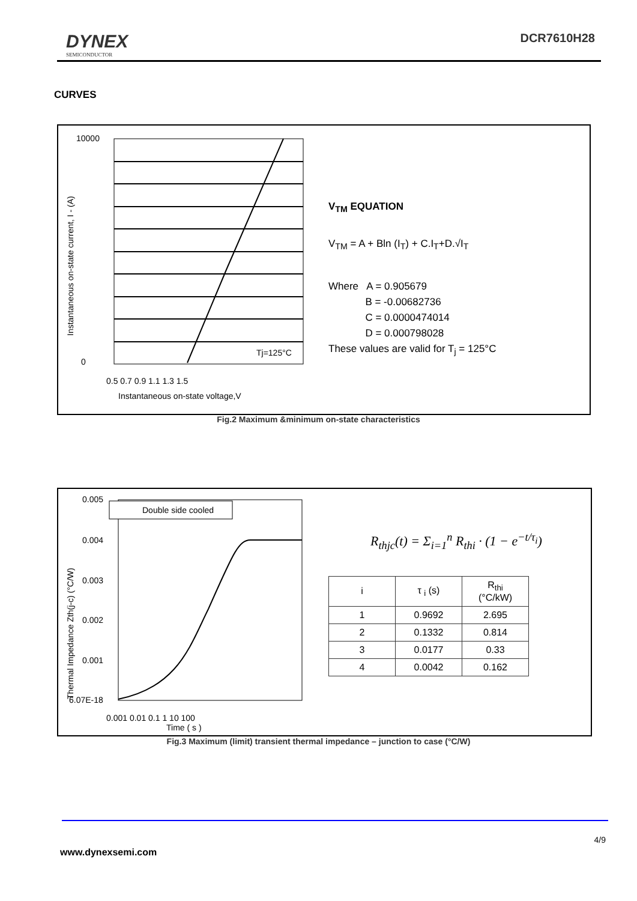DYNEX
SEMICONDUCTOR
DCR7610H28
CURVES
10000
0
0.5 0.7 0.9 1.1 1.3 1.5
Instantaneous on-state voltage,V
Instantaneous on-state current, I - (A)
Tj=125°C
V<sub>TM</sub> EQUATION
V<sub>TM</sub> = A + Bln (I<sub>T</sub>) + C.I<sub>T</sub>+D.√I<sub>T</sub>
Where A = 0.905679
B = -0.00682736
C = 0.0000474014
D = 0.000798028
These values are valid for T<sub>j</sub> = 125°C
Fig.2 Maximum &minimum on-state characteristics
0.005
0.004
0.003
0.002
0.001
6.07E-18
0.001 0.01 0.1 1 10 100
Time ( s )
Thermal Impedance Zth(j-c) (°C/W)
Double side cooled
R<sub>thjc</sub>(t) = Σ<sub>i=1</sub><sup>n</sup> R<sub>thi</sub> · (1 − e<sup>−t/τ<sub>i</sub></sup>)
| i | τ <sub>i</sub> (s) | R<sub>thi</sub> (°C/kW) |
| 1 | 0.9692 | 2.695 |
| 2 | 0.1332 | 0.814 |
| 3 | 0.0177 | 0.33 |
| 4 | 0.0042 | 0.162 |
Fig.3 Maximum (limit) transient thermal impedance – junction to case (°C/W)
4/9
www.dynexsemi.com